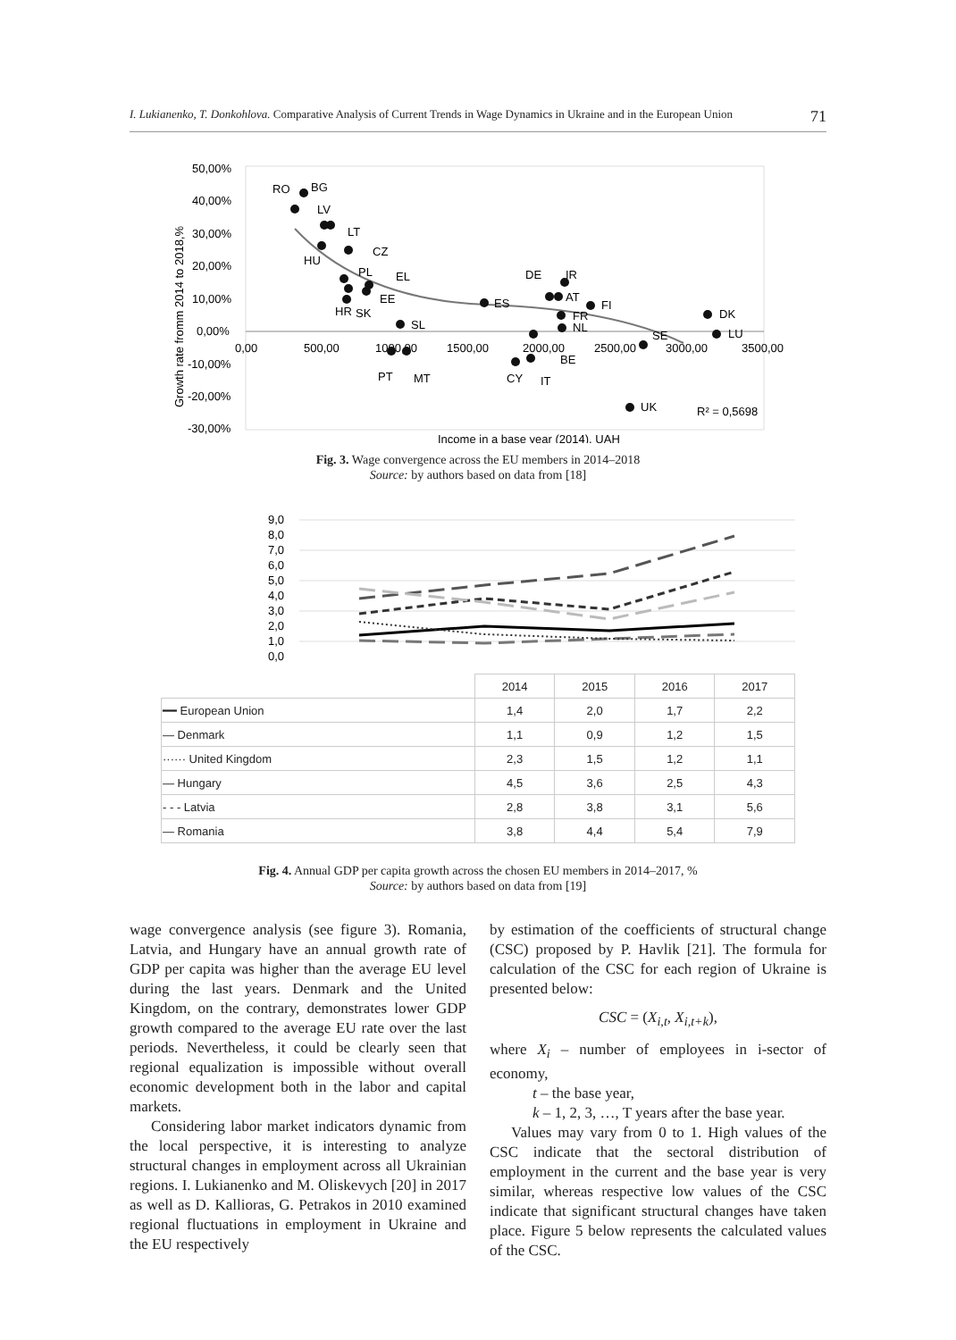I. Lukianenko, T. Donkohlova. Comparative Analysis of Current Trends in Wage Dynamics in Ukraine and in the European Union 71
50,00%
40,00%
30,00%
20,00%
10,00%
0,00%
-10,00%
-20,00%
-30,00%
0,00
500,00
1000,00
1500,00
2000,00
2500,00
3000,00
3500,00
Growth rate fromm 2014 to 2018,%
Income in a base year (2014), UAH
RO
BG
LV
LT
CZ
HU
PL
EL
EE
HR
SK
SL
PT
MT
ES
DE
IR
AT
FR
NL
FI
CY
IT
BE
SE
DK
LU
UK
R² = 0,5698
Fig. 3. Wage convergence across the EU members in 2014–2018
Source: by authors based on data from [18]
9,0
8,0
7,0
6,0
5,0
4,0
3,0
2,0
1,0
0,0
| | 2014 | 2015 | 2016 | 2017 |
| --- | --- | --- | --- | --- |
| ━━ European Union | 1,4 | 2,0 | 1,7 | 2,2 |
| — Denmark | 1,1 | 0,9 | 1,2 | 1,5 |
| ······ United Kingdom | 2,3 | 1,5 | 1,2 | 1,1 |
| — Hungary | 4,5 | 3,6 | 2,5 | 4,3 |
| - - - Latvia | 2,8 | 3,8 | 3,1 | 5,6 |
| — Romania | 3,8 | 4,4 | 5,4 | 7,9 |
Fig. 4. Annual GDP per capita growth across the chosen EU members in 2014–2017, %
Source: by authors based on data from [19]
wage convergence analysis (see figure 3). Romania, Latvia, and Hungary have an annual growth rate of GDP per capita was higher than the average EU level during the last years. Denmark and the United Kingdom, on the contrary, demonstrates lower GDP growth compared to the average EU rate over the last periods. Nevertheless, it could be clearly seen that regional equalization is impossible without overall economic development both in the labor and capital markets.
Considering labor market indicators dynamic from the local perspective, it is interesting to analyze structural changes in employment across all Ukrainian regions. I. Lukianenko and M. Oliskevych [20] in 2017 as well as D. Kallioras, G. Petrakos in 2010 examined regional fluctuations in employment in Ukraine and the EU respectively
by estimation of the coefficients of structural change (CSC) proposed by P. Havlik [21]. The formula for calculation of the CSC for each region of Ukraine is presented below:
CSC = (X<sub>i,t</sub>, X<sub>i,t+k</sub>),
where X<sub>i</sub> – number of employees in i-sector of economy,
t – the base year,
k – 1, 2, 3, …, T years after the base year.
Values may vary from 0 to 1. High values of the CSC indicate that the sectoral distribution of employment in the current and the base year is very similar, whereas respective low values of the CSC indicate that significant structural changes have taken place. Figure 5 below represents the calculated values of the CSC.